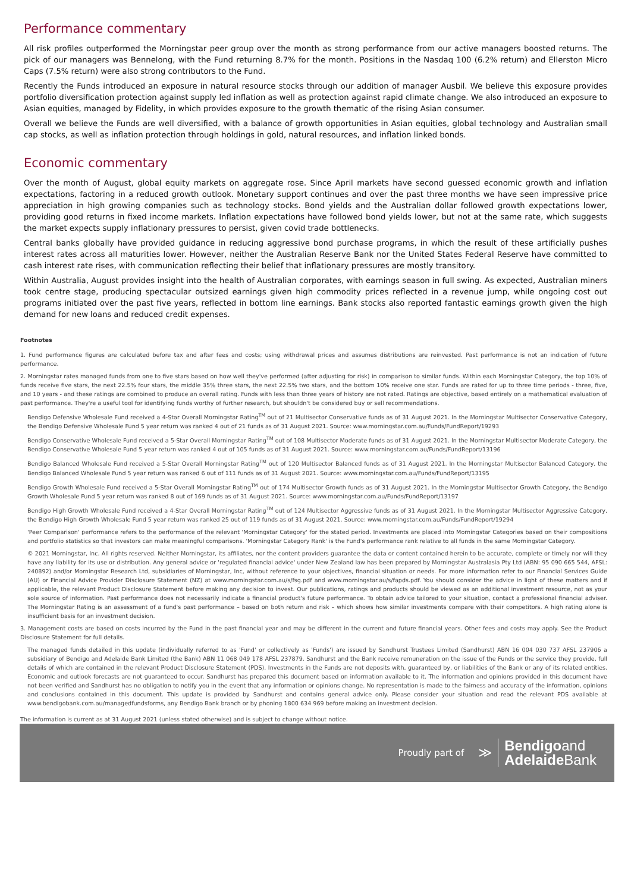Performance commentary
All risk profiles outperformed the Morningstar peer group over the month as strong performance from our active managers boosted returns. The pick of our managers was Bennelong, with the Fund returning 8.7% for the month. Positions in the Nasdaq 100 (6.2% return) and Ellerston Micro Caps (7.5% return) were also strong contributors to the Fund.
Recently the Funds introduced an exposure in natural resource stocks through our addition of manager Ausbil. We believe this exposure provides portfolio diversification protection against supply led inflation as well as protection against rapid climate change. We also introduced an exposure to Asian equities, managed by Fidelity, in which provides exposure to the growth thematic of the rising Asian consumer.
Overall we believe the Funds are well diversified, with a balance of growth opportunities in Asian equities, global technology and Australian small cap stocks, as well as inflation protection through holdings in gold, natural resources, and inflation linked bonds.
Economic commentary
Over the month of August, global equity markets on aggregate rose. Since April markets have second guessed economic growth and inflation expectations, factoring in a reduced growth outlook. Monetary support continues and over the past three months we have seen impressive price appreciation in high growing companies such as technology stocks. Bond yields and the Australian dollar followed growth expectations lower, providing good returns in fixed income markets. Inflation expectations have followed bond yields lower, but not at the same rate, which suggests the market expects supply inflationary pressures to persist, given covid trade bottlenecks.
Central banks globally have provided guidance in reducing aggressive bond purchase programs, in which the result of these artificially pushes interest rates across all maturities lower. However, neither the Australian Reserve Bank nor the United States Federal Reserve have committed to cash interest rate rises, with communication reflecting their belief that inflationary pressures are mostly transitory.
Within Australia, August provides insight into the health of Australian corporates, with earnings season in full swing. As expected, Australian miners took centre stage, producing spectacular outsized earnings given high commodity prices reflected in a revenue jump, while ongoing cost out programs initiated over the past five years, reflected in bottom line earnings. Bank stocks also reported fantastic earnings growth given the high demand for new loans and reduced credit expenses.
Footnotes
1. Fund performance figures are calculated before tax and after fees and costs; using withdrawal prices and assumes distributions are reinvested. Past performance is not an indication of future performance.
2. Morningstar rates managed funds from one to five stars based on how well they've performed (after adjusting for risk) in comparison to similar funds. Within each Morningstar Category, the top 10% of funds receive five stars, the next 22.5% four stars, the middle 35% three stars, the next 22.5% two stars, and the bottom 10% receive one star. Funds are rated for up to three time periods - three, five, and 10 years - and these ratings are combined to produce an overall rating. Funds with less than three years of history are not rated. Ratings are objective, based entirely on a mathematical evaluation of past performance. They're a useful tool for identifying funds worthy of further research, but shouldn't be considered buy or sell recommendations.
Bendigo Defensive Wholesale Fund received a 4-Star Overall Morningstar Rating<sup>TM</sup> out of 21 Multisector Conservative funds as of 31 August 2021. In the Morningstar Multisector Conservative Category, the Bendigo Defensive Wholesale Fund 5 year return was ranked 4 out of 21 funds as of 31 August 2021. Source: www.morningstar.com.au/Funds/FundReport/19293
Bendigo Conservative Wholesale Fund received a 5-Star Overall Morningstar Rating<sup>TM</sup> out of 108 Multisector Moderate funds as of 31 August 2021. In the Morningstar Multisector Moderate Category, the Bendigo Conservative Wholesale Fund 5 year return was ranked 4 out of 105 funds as of 31 August 2021. Source: www.morningstar.com.au/Funds/FundReport/13196
Bendigo Balanced Wholesale Fund received a 5-Star Overall Morningstar Rating<sup>TM</sup> out of 120 Multisector Balanced funds as of 31 August 2021. In the Morningstar Multisector Balanced Category, the Bendigo Balanced Wholesale Fund 5 year return was ranked 6 out of 111 funds as of 31 August 2021. Source: www.morningstar.com.au/Funds/FundReport/13195
Bendigo Growth Wholesale Fund received a 5-Star Overall Morningstar Rating<sup>TM</sup> out of 174 Multisector Growth funds as of 31 August 2021. In the Morningstar Multisector Growth Category, the Bendigo Growth Wholesale Fund 5 year return was ranked 8 out of 169 funds as of 31 August 2021. Source: www.morningstar.com.au/Funds/FundReport/13197
Bendigo High Growth Wholesale Fund received a 4-Star Overall Morningstar Rating<sup>TM</sup> out of 124 Multisector Aggressive funds as of 31 August 2021. In the Morningstar Multisector Aggressive Category, the Bendigo High Growth Wholesale Fund 5 year return was ranked 25 out of 119 funds as of 31 August 2021. Source: www.morningstar.com.au/Funds/FundReport/19294
'Peer Comparison' performance refers to the performance of the relevant 'Morningstar Category' for the stated period. Investments are placed into Morningstar Categories based on their compositions and portfolio statistics so that investors can make meaningful comparisons. 'Morningstar Category Rank' is the Fund's performance rank relative to all funds in the same Morningstar Category.
© 2021 Morningstar, Inc. All rights reserved. Neither Morningstar, its affiliates, nor the content providers guarantee the data or content contained herein to be accurate, complete or timely nor will they have any liability for its use or distribution. Any general advice or 'regulated financial advice' under New Zealand law has been prepared by Morningstar Australasia Pty Ltd (ABN: 95 090 665 544, AFSL: 240892) and/or Morningstar Research Ltd, subsidiaries of Morningstar, Inc, without reference to your objectives, financial situation or needs. For more information refer to our Financial Services Guide (AU) or Financial Advice Provider Disclosure Statement (NZ) at www.morningstar.com.au/s/fsg.pdf and www.morningstar.au/s/fapds.pdf. You should consider the advice in light of these matters and if applicable, the relevant Product Disclosure Statement before making any decision to invest. Our publications, ratings and products should be viewed as an additional investment resource, not as your sole source of information. Past performance does not necessarily indicate a financial product's future performance. To obtain advice tailored to your situation, contact a professional financial adviser. The Morningstar Rating is an assessment of a fund's past performance – based on both return and risk – which shows how similar investments compare with their competitors. A high rating alone is insufficient basis for an investment decision.
3. Management costs are based on costs incurred by the Fund in the past financial year and may be different in the current and future financial years. Other fees and costs may apply. See the Product Disclosure Statement for full details.
The managed funds detailed in this update (individually referred to as 'Fund' or collectively as 'Funds') are issued by Sandhurst Trustees Limited (Sandhurst) ABN 16 004 030 737 AFSL 237906 a subsidiary of Bendigo and Adelaide Bank Limited (the Bank) ABN 11 068 049 178 AFSL 237879. Sandhurst and the Bank receive remuneration on the issue of the Funds or the service they provide, full details of which are contained in the relevant Product Disclosure Statement (PDS). Investments in the Funds are not deposits with, guaranteed by, or liabilities of the Bank or any of its related entities. Economic and outlook forecasts are not guaranteed to occur. Sandhurst has prepared this document based on information available to it. The information and opinions provided in this document have not been verified and Sandhurst has no obligation to notify you in the event that any information or opinions change. No representation is made to the fairness and accuracy of the information, opinions and conclusions contained in this document. This update is provided by Sandhurst and contains general advice only. Please consider your situation and read the relevant PDS available at www.bendigobank.com.au/managedfundsforms, any Bendigo Bank branch or by phoning 1800 634 969 before making an investment decision.
The information is current as at 31 August 2021 (unless stated otherwise) and is subject to change without notice.
Proudly part of ≫
Bendigoand
Adelaide Bank